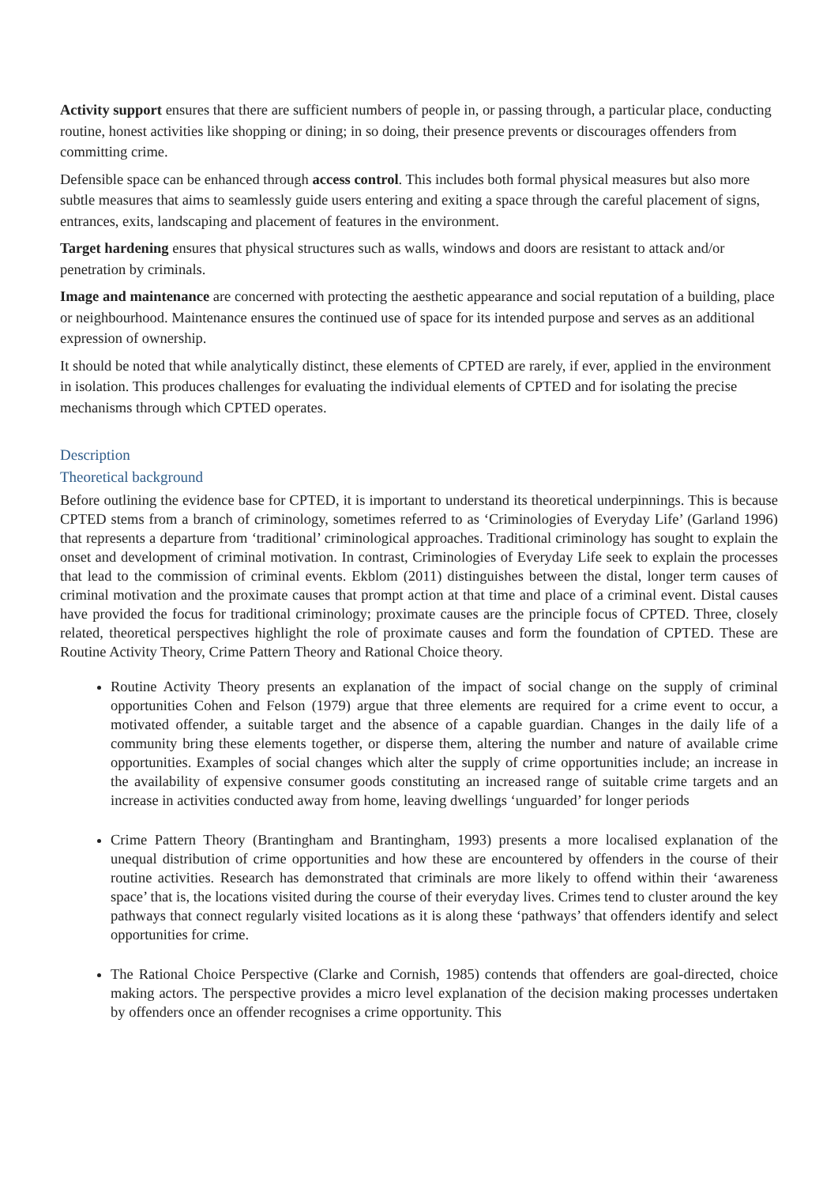Activity support ensures that there are sufficient numbers of people in, or passing through, a particular place, conducting routine, honest activities like shopping or dining; in so doing, their presence prevents or discourages offenders from committing crime.
Defensible space can be enhanced through access control. This includes both formal physical measures but also more subtle measures that aims to seamlessly guide users entering and exiting a space through the careful placement of signs, entrances, exits, landscaping and placement of features in the environment.
Target hardening ensures that physical structures such as walls, windows and doors are resistant to attack and/or penetration by criminals.
Image and maintenance are concerned with protecting the aesthetic appearance and social reputation of a building, place or neighbourhood. Maintenance ensures the continued use of space for its intended purpose and serves as an additional expression of ownership.
It should be noted that while analytically distinct, these elements of CPTED are rarely, if ever, applied in the environment in isolation. This produces challenges for evaluating the individual elements of CPTED and for isolating the precise mechanisms through which CPTED operates.
Description
Theoretical background
Before outlining the evidence base for CPTED, it is important to understand its theoretical underpinnings. This is because CPTED stems from a branch of criminology, sometimes referred to as ‘Criminologies of Everyday Life’ (Garland 1996) that represents a departure from ‘traditional’ criminological approaches. Traditional criminology has sought to explain the onset and development of criminal motivation. In contrast, Criminologies of Everyday Life seek to explain the processes that lead to the commission of criminal events. Ekblom (2011) distinguishes between the distal, longer term causes of criminal motivation and the proximate causes that prompt action at that time and place of a criminal event. Distal causes have provided the focus for traditional criminology; proximate causes are the principle focus of CPTED. Three, closely related, theoretical perspectives highlight the role of proximate causes and form the foundation of CPTED. These are Routine Activity Theory, Crime Pattern Theory and Rational Choice theory.
Routine Activity Theory presents an explanation of the impact of social change on the supply of criminal opportunities Cohen and Felson (1979) argue that three elements are required for a crime event to occur, a motivated offender, a suitable target and the absence of a capable guardian. Changes in the daily life of a community bring these elements together, or disperse them, altering the number and nature of available crime opportunities. Examples of social changes which alter the supply of crime opportunities include; an increase in the availability of expensive consumer goods constituting an increased range of suitable crime targets and an increase in activities conducted away from home, leaving dwellings ‘unguarded’ for longer periods
Crime Pattern Theory (Brantingham and Brantingham, 1993) presents a more localised explanation of the unequal distribution of crime opportunities and how these are encountered by offenders in the course of their routine activities. Research has demonstrated that criminals are more likely to offend within their ‘awareness space’ that is, the locations visited during the course of their everyday lives. Crimes tend to cluster around the key pathways that connect regularly visited locations as it is along these ‘pathways’ that offenders identify and select opportunities for crime.
The Rational Choice Perspective (Clarke and Cornish, 1985) contends that offenders are goal-directed, choice making actors. The perspective provides a micro level explanation of the decision making processes undertaken by offenders once an offender recognises a crime opportunity. This